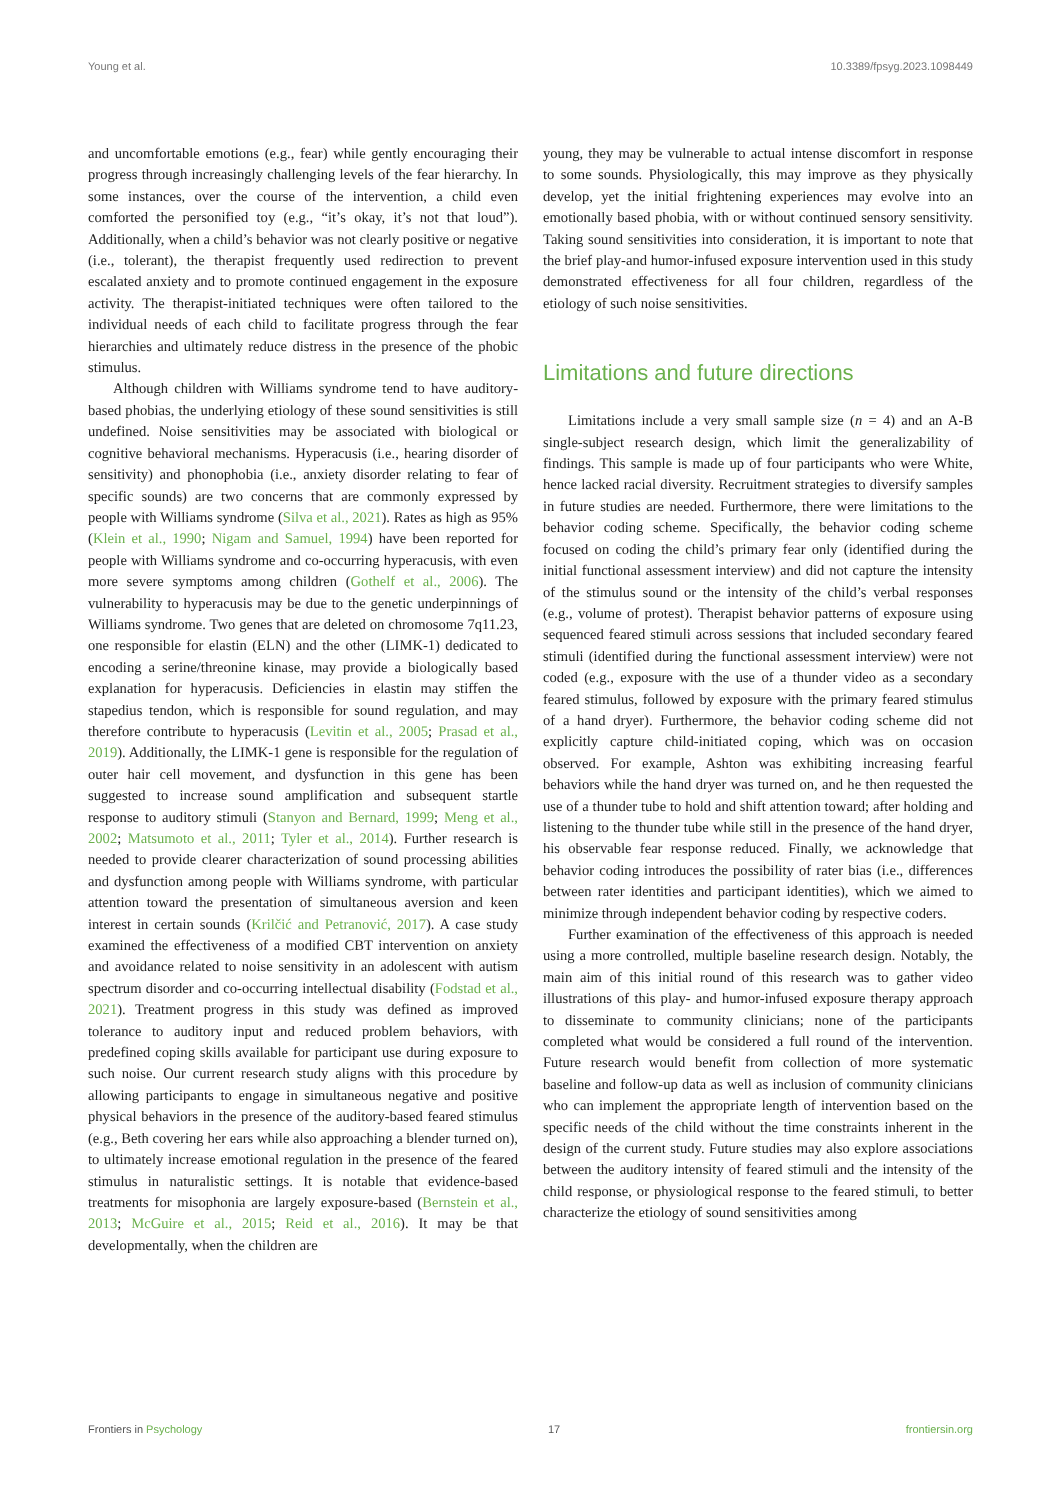Young et al. 10.3389/fpsyg.2023.1098449
and uncomfortable emotions (e.g., fear) while gently encouraging their progress through increasingly challenging levels of the fear hierarchy. In some instances, over the course of the intervention, a child even comforted the personified toy (e.g., “it’s okay, it’s not that loud”). Additionally, when a child’s behavior was not clearly positive or negative (i.e., tolerant), the therapist frequently used redirection to prevent escalated anxiety and to promote continued engagement in the exposure activity. The therapist-initiated techniques were often tailored to the individual needs of each child to facilitate progress through the fear hierarchies and ultimately reduce distress in the presence of the phobic stimulus.
Although children with Williams syndrome tend to have auditory-based phobias, the underlying etiology of these sound sensitivities is still undefined. Noise sensitivities may be associated with biological or cognitive behavioral mechanisms. Hyperacusis (i.e., hearing disorder of sensitivity) and phonophobia (i.e., anxiety disorder relating to fear of specific sounds) are two concerns that are commonly expressed by people with Williams syndrome (Silva et al., 2021). Rates as high as 95% (Klein et al., 1990; Nigam and Samuel, 1994) have been reported for people with Williams syndrome and co-occurring hyperacusis, with even more severe symptoms among children (Gothelf et al., 2006). The vulnerability to hyperacusis may be due to the genetic underpinnings of Williams syndrome. Two genes that are deleted on chromosome 7q11.23, one responsible for elastin (ELN) and the other (LIMK-1) dedicated to encoding a serine/threonine kinase, may provide a biologically based explanation for hyperacusis. Deficiencies in elastin may stiffen the stapedius tendon, which is responsible for sound regulation, and may therefore contribute to hyperacusis (Levitin et al., 2005; Prasad et al., 2019). Additionally, the LIMK-1 gene is responsible for the regulation of outer hair cell movement, and dysfunction in this gene has been suggested to increase sound amplification and subsequent startle response to auditory stimuli (Stanyon and Bernard, 1999; Meng et al., 2002; Matsumoto et al., 2011; Tyler et al., 2014). Further research is needed to provide clearer characterization of sound processing abilities and dysfunction among people with Williams syndrome, with particular attention toward the presentation of simultaneous aversion and keen interest in certain sounds (Krilčić and Petranović, 2017). A case study examined the effectiveness of a modified CBT intervention on anxiety and avoidance related to noise sensitivity in an adolescent with autism spectrum disorder and co-occurring intellectual disability (Fodstad et al., 2021). Treatment progress in this study was defined as improved tolerance to auditory input and reduced problem behaviors, with predefined coping skills available for participant use during exposure to such noise. Our current research study aligns with this procedure by allowing participants to engage in simultaneous negative and positive physical behaviors in the presence of the auditory-based feared stimulus (e.g., Beth covering her ears while also approaching a blender turned on), to ultimately increase emotional regulation in the presence of the feared stimulus in naturalistic settings. It is notable that evidence-based treatments for misophonia are largely exposure-based (Bernstein et al., 2013; McGuire et al., 2015; Reid et al., 2016). It may be that developmentally, when the children are
young, they may be vulnerable to actual intense discomfort in response to some sounds. Physiologically, this may improve as they physically develop, yet the initial frightening experiences may evolve into an emotionally based phobia, with or without continued sensory sensitivity. Taking sound sensitivities into consideration, it is important to note that the brief play-and humor-infused exposure intervention used in this study demonstrated effectiveness for all four children, regardless of the etiology of such noise sensitivities.
Limitations and future directions
Limitations include a very small sample size (n = 4) and an A-B single-subject research design, which limit the generalizability of findings. This sample is made up of four participants who were White, hence lacked racial diversity. Recruitment strategies to diversify samples in future studies are needed. Furthermore, there were limitations to the behavior coding scheme. Specifically, the behavior coding scheme focused on coding the child’s primary fear only (identified during the initial functional assessment interview) and did not capture the intensity of the stimulus sound or the intensity of the child’s verbal responses (e.g., volume of protest). Therapist behavior patterns of exposure using sequenced feared stimuli across sessions that included secondary feared stimuli (identified during the functional assessment interview) were not coded (e.g., exposure with the use of a thunder video as a secondary feared stimulus, followed by exposure with the primary feared stimulus of a hand dryer). Furthermore, the behavior coding scheme did not explicitly capture child-initiated coping, which was on occasion observed. For example, Ashton was exhibiting increasing fearful behaviors while the hand dryer was turned on, and he then requested the use of a thunder tube to hold and shift attention toward; after holding and listening to the thunder tube while still in the presence of the hand dryer, his observable fear response reduced. Finally, we acknowledge that behavior coding introduces the possibility of rater bias (i.e., differences between rater identities and participant identities), which we aimed to minimize through independent behavior coding by respective coders.
Further examination of the effectiveness of this approach is needed using a more controlled, multiple baseline research design. Notably, the main aim of this initial round of this research was to gather video illustrations of this play- and humor-infused exposure therapy approach to disseminate to community clinicians; none of the participants completed what would be considered a full round of the intervention. Future research would benefit from collection of more systematic baseline and follow-up data as well as inclusion of community clinicians who can implement the appropriate length of intervention based on the specific needs of the child without the time constraints inherent in the design of the current study. Future studies may also explore associations between the auditory intensity of feared stimuli and the intensity of the child response, or physiological response to the feared stimuli, to better characterize the etiology of sound sensitivities among
Frontiers in Psychology 17 frontiersin.org